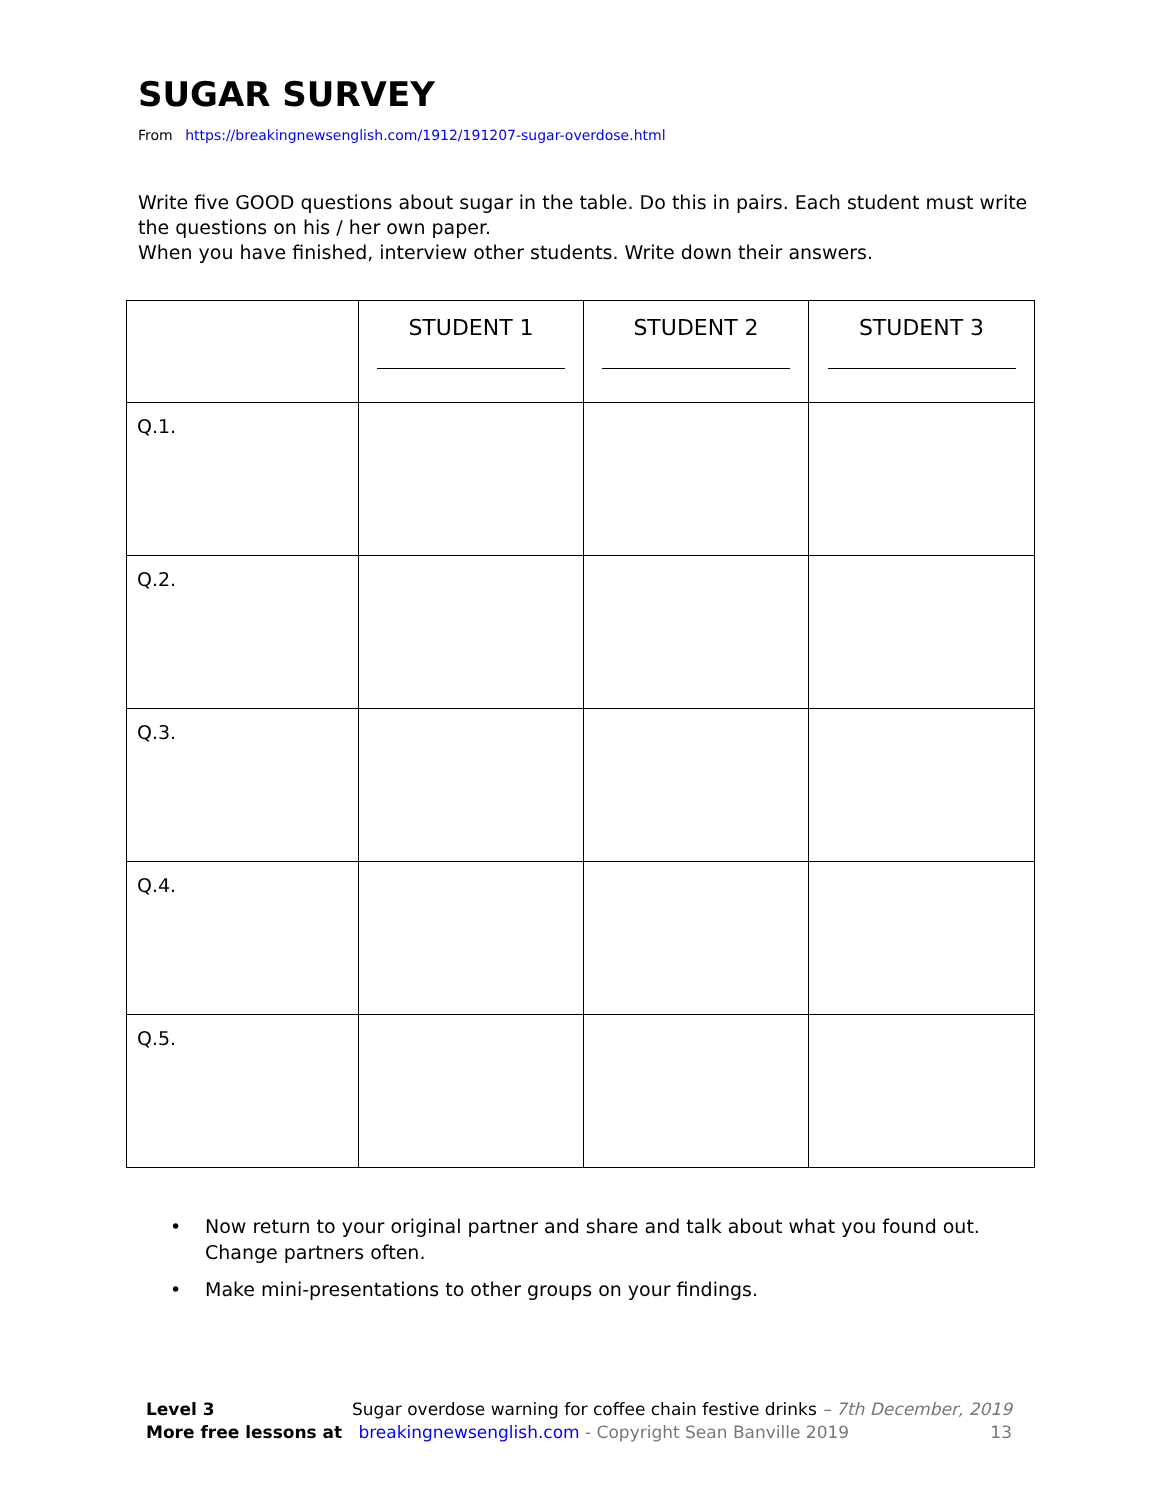SUGAR SURVEY
From https://breakingnewsenglish.com/1912/191207-sugar-overdose.html
Write five GOOD questions about sugar in the table. Do this in pairs. Each student must write the questions on his / her own paper.
When you have finished, interview other students. Write down their answers.
| | STUDENT 1 | STUDENT 2 | STUDENT 3 |
| --- | --- | --- | --- |
| Q.1. | | | |
| Q.2. | | | |
| Q.3. | | | |
| Q.4. | | | |
| Q.5. | | | |
• Now return to your original partner and share and talk about what you found out. Change partners often.
• Make mini-presentations to other groups on your findings.
Level 3 Sugar overdose warning for coffee chain festive drinks – 7th December, 2019
More free lessons at breakingnewsenglish.com - Copyright Sean Banville 2019 13